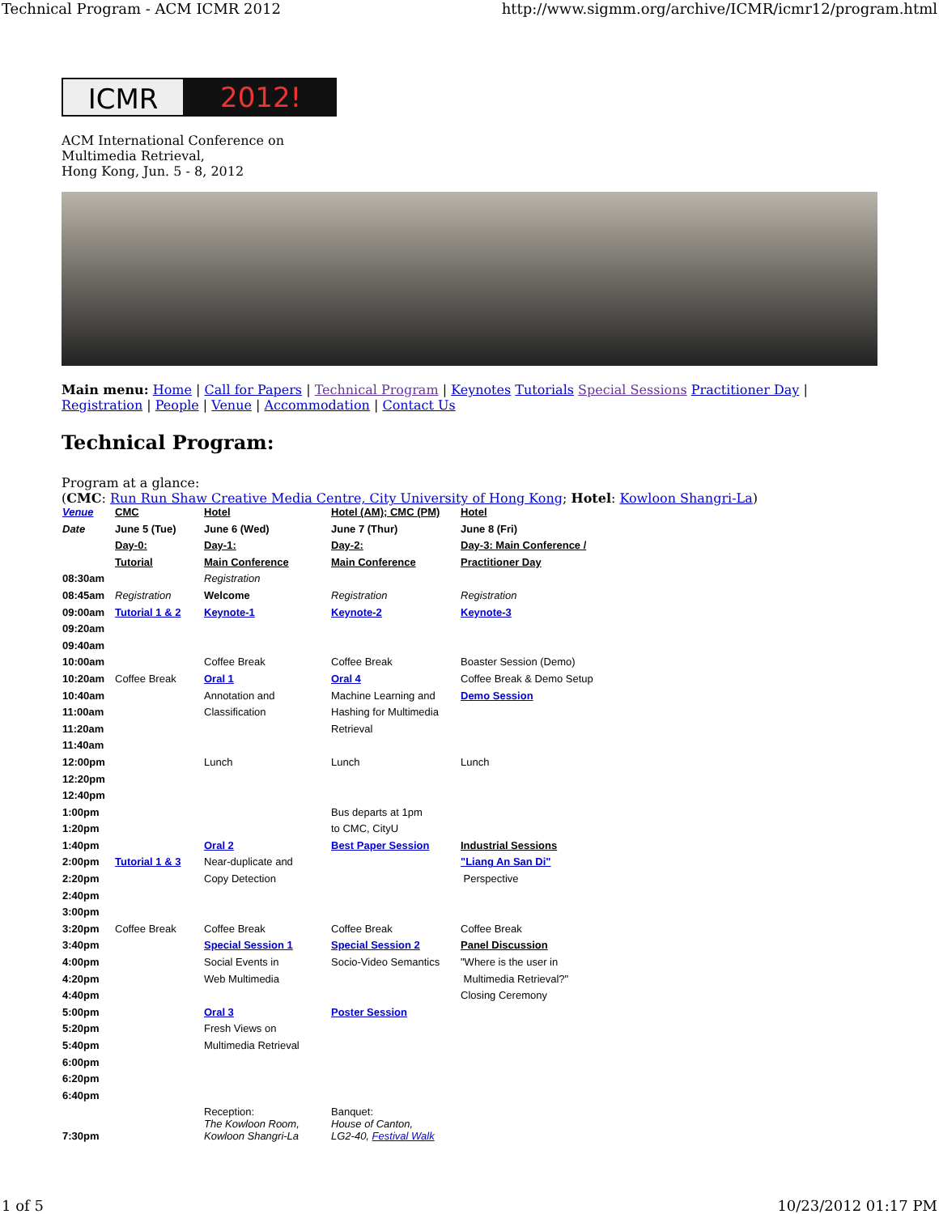Technical Program - ACM ICMR 2012 http://www.sigmm.org/archive/ICMR/icmr12/program.html
ICMR 2012!
ACM International Conference on
Multimedia Retrieval,
Hong Kong, Jun. 5 - 8, 2012
Main menu: Home | Call for Papers | Technical Program | Keynotes Tutorials Special Sessions Practitioner Day | Registration | People | Venue | Accommodation | Contact Us
Technical Program:
Program at a glance:
(CMC: Run Run Shaw Creative Media Centre, City University of Hong Kong; Hotel: Kowloon Shangri-La)
| Venue | CMC | Hotel | Hotel (AM); CMC (PM) | Hotel |
| Date | June 5 (Tue) | June 6 (Wed) | June 7 (Thur) | June 8 (Fri) |
| | Day-0: | Day-1: | Day-2: | Day-3: Main Conference / |
| | Tutorial | Main Conference | Main Conference | Practitioner Day |
| 08:30am | | Registration | | |
| 08:45am | Registration | Welcome | Registration | Registration |
| 09:00am | Tutorial 1 & 2 | Keynote-1 | Keynote-2 | Keynote-3 |
| 09:20am | | | | |
| 09:40am | | | | |
| 10:00am | | Coffee Break | Coffee Break | Boaster Session (Demo) |
| 10:20am | Coffee Break | Oral 1 | Oral 4 | Coffee Break & Demo Setup |
| 10:40am | | Annotation and | Machine Learning and | Demo Session |
| 11:00am | | Classification | Hashing for Multimedia | |
| 11:20am | | | Retrieval | |
| 11:40am | | | | |
| 12:00pm | | Lunch | Lunch | Lunch |
| 12:20pm | | | | |
| 12:40pm | | | | |
| 1:00pm | | | Bus departs at 1pm | |
| 1:20pm | | | to CMC, CityU | |
| 1:40pm | | Oral 2 | Best Paper Session | Industrial Sessions |
| 2:00pm | Tutorial 1 & 3 | Near-duplicate and | | "Liang An San Di" |
| 2:20pm | | Copy Detection | | Perspective |
| 2:40pm | | | | |
| 3:00pm | | | | |
| 3:20pm | Coffee Break | Coffee Break | Coffee Break | Coffee Break |
| 3:40pm | | Special Session 1 | Special Session 2 | Panel Discussion |
| 4:00pm | | Social Events in | Socio-Video Semantics | "Where is the user in |
| 4:20pm | | Web Multimedia | | Multimedia Retrieval?" |
| 4:40pm | | | | Closing Ceremony |
| 5:00pm | | Oral 3 | Poster Session | |
| 5:20pm | | Fresh Views on | | |
| 5:40pm | | Multimedia Retrieval | | |
| 6:00pm | | | | |
| 6:20pm | | | | |
| 6:40pm | | | | |
| 7:30pm | | Reception: The Kowloon Room, Kowloon Shangri-La | Banquet: House of Canton, LG2-40, Festival Walk | |
1 of 5 10/23/2012 01:17 PM